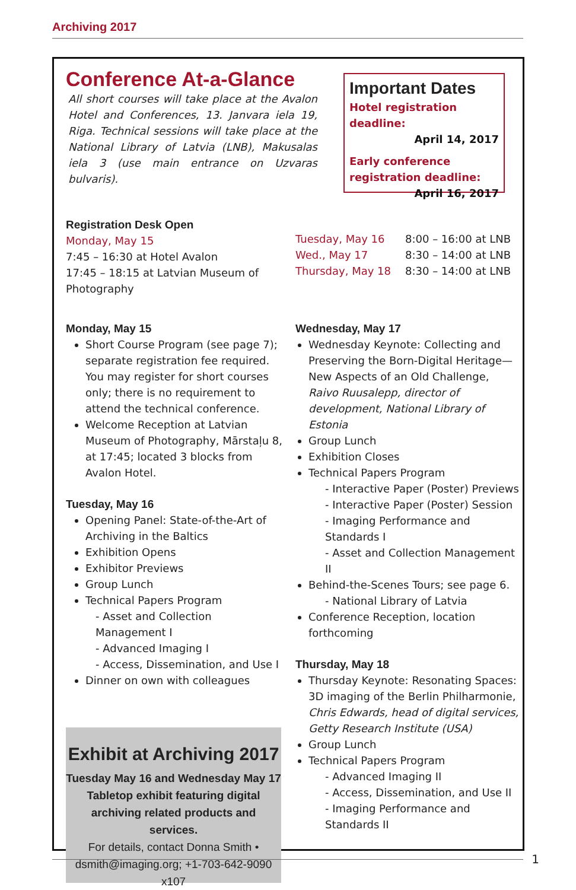Archiving 2017
Conference At-a-Glance
All short courses will take place at the Avalon Hotel and Conferences, 13. Janvara iela 19, Riga. Technical sessions will take place at the National Library of Latvia (LNB), Makusalas iela 3 (use main entrance on Uzvaras bulvaris).
Important Dates
Hotel registration deadline:
April 14, 2017
Early conference registration deadline:
April 16, 2017
Registration Desk Open
Monday, May 15
7:45 – 16:30 at Hotel Avalon
17:45 – 18:15 at Latvian Museum of Photography
Tuesday, May 16 8:00 – 16:00 at LNB
Wed., May 17 8:30 – 14:00 at LNB
Thursday, May 18 8:30 – 14:00 at LNB
Monday, May 15
Short Course Program (see page 7); separate registration fee required. You may register for short courses only; there is no requirement to attend the technical conference.
Welcome Reception at Latvian Museum of Photography, Mārstaļu 8, at 17:45; located 3 blocks from Avalon Hotel.
Tuesday, May 16
Opening Panel: State-of-the-Art of Archiving in the Baltics
Exhibition Opens
Exhibitor Previews
Group Lunch
Technical Papers Program
- Asset and Collection Management I
- Advanced Imaging I
- Access, Dissemination, and Use I
Dinner on own with colleagues
Exhibit at Archiving 2017
Tuesday May 16 and Wednesday May 17
Tabletop exhibit featuring digital archiving related products and services.
For details, contact Donna Smith •
dsmith@imaging.org; +1-703-642-9090 x107
Wednesday, May 17
Wednesday Keynote: Collecting and Preserving the Born-Digital Heritage—New Aspects of an Old Challenge, Raivo Ruusalepp, director of development, National Library of Estonia
Group Lunch
Exhibition Closes
Technical Papers Program
- Interactive Paper (Poster) Previews
- Interactive Paper (Poster) Session
- Imaging Performance and Standards I
- Asset and Collection Management II
Behind-the-Scenes Tours; see page 6.
- National Library of Latvia
Conference Reception, location forthcoming
Thursday, May 18
Thursday Keynote: Resonating Spaces: 3D imaging of the Berlin Philharmonie, Chris Edwards, head of digital services, Getty Research Institute (USA)
Group Lunch
Technical Papers Program
- Advanced Imaging II
- Access, Dissemination, and Use II
- Imaging Performance and Standards II
1